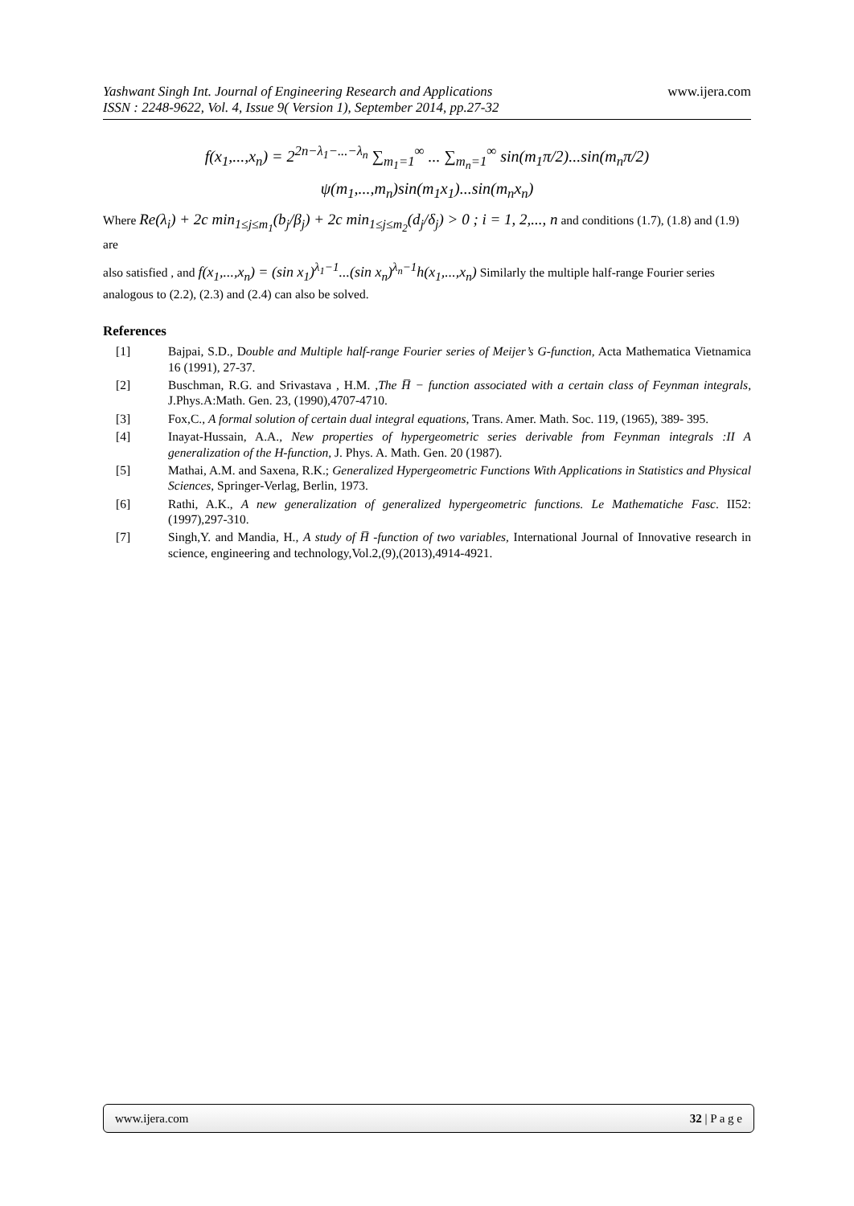www.ijera.com Yashwant Singh Int. Journal of Engineering Research and Applications
ISSN : 2248-9622, Vol. 4, Issue 9( Version 1), September 2014, pp.27-32
f(x<sub>1</sub>,...,x<sub>n</sub>) = 2<sup>2n−λ<sub>1</sub>−...−λ<sub>n</sub></sup> ∑<sub>m<sub>1</sub>=1</sub><sup>∞</sup> ... ∑<sub>m<sub>n</sub>=1</sub><sup>∞</sup> sin(m<sub>1</sub>π/2)...sin(m<sub>n</sub>π/2)
ψ(m<sub>1</sub>,...,m<sub>n</sub>)sin(m<sub>1</sub>x<sub>1</sub>)...sin(m<sub>n</sub>x<sub>n</sub>)
Where Re(λ<sub>i</sub>) + 2c min<sub>1≤j≤m<sub>1</sub></sub>(b<sub>j</sub>/β<sub>j</sub>) + 2c min<sub>1≤j≤m<sub>2</sub></sub>(d<sub>j</sub>/δ<sub>j</sub>) > 0 ; i = 1, 2,..., n and conditions (1.7), (1.8) and (1.9) are
also satisfied , and f(x<sub>1</sub>,...,x<sub>n</sub>) = (sin x<sub>1</sub>)<sup>λ<sub>1</sub>−1</sup>...(sin x<sub>n</sub>)<sup>λ<sub>n</sub>−1</sup>h(x<sub>1</sub>,...,x<sub>n</sub>) Similarly the multiple half-range Fourier series analogous to (2.2), (2.3) and (2.4) can also be solved.
References
[1] Bajpai, S.D., Double and Multiple half-range Fourier series of Meijer’s G-function, Acta Mathematica Vietnamica 16 (1991), 27-37.
[2] Buschman, R.G. and Srivastava , H.M. ,The H̅ − function associated with a certain class of Feynman integrals, J.Phys.A:Math. Gen. 23, (1990),4707-4710.
[3] Fox,C., A formal solution of certain dual integral equations, Trans. Amer. Math. Soc. 119, (1965), 389- 395.
[4] Inayat-Hussain, A.A., New properties of hypergeometric series derivable from Feynman integrals :II A generalization of the H-function, J. Phys. A. Math. Gen. 20 (1987).
[5] Mathai, A.M. and Saxena, R.K.; Generalized Hypergeometric Functions With Applications in Statistics and Physical Sciences, Springer-Verlag, Berlin, 1973.
[6] Rathi, A.K., A new generalization of generalized hypergeometric functions. Le Mathematiche Fasc. II52: (1997),297-310.
[7] Singh,Y. and Mandia, H., A study of H̅ -function of two variables, International Journal of Innovative research in science, engineering and technology,Vol.2,(9),(2013),4914-4921.
www.ijera.com 32 | P a g e